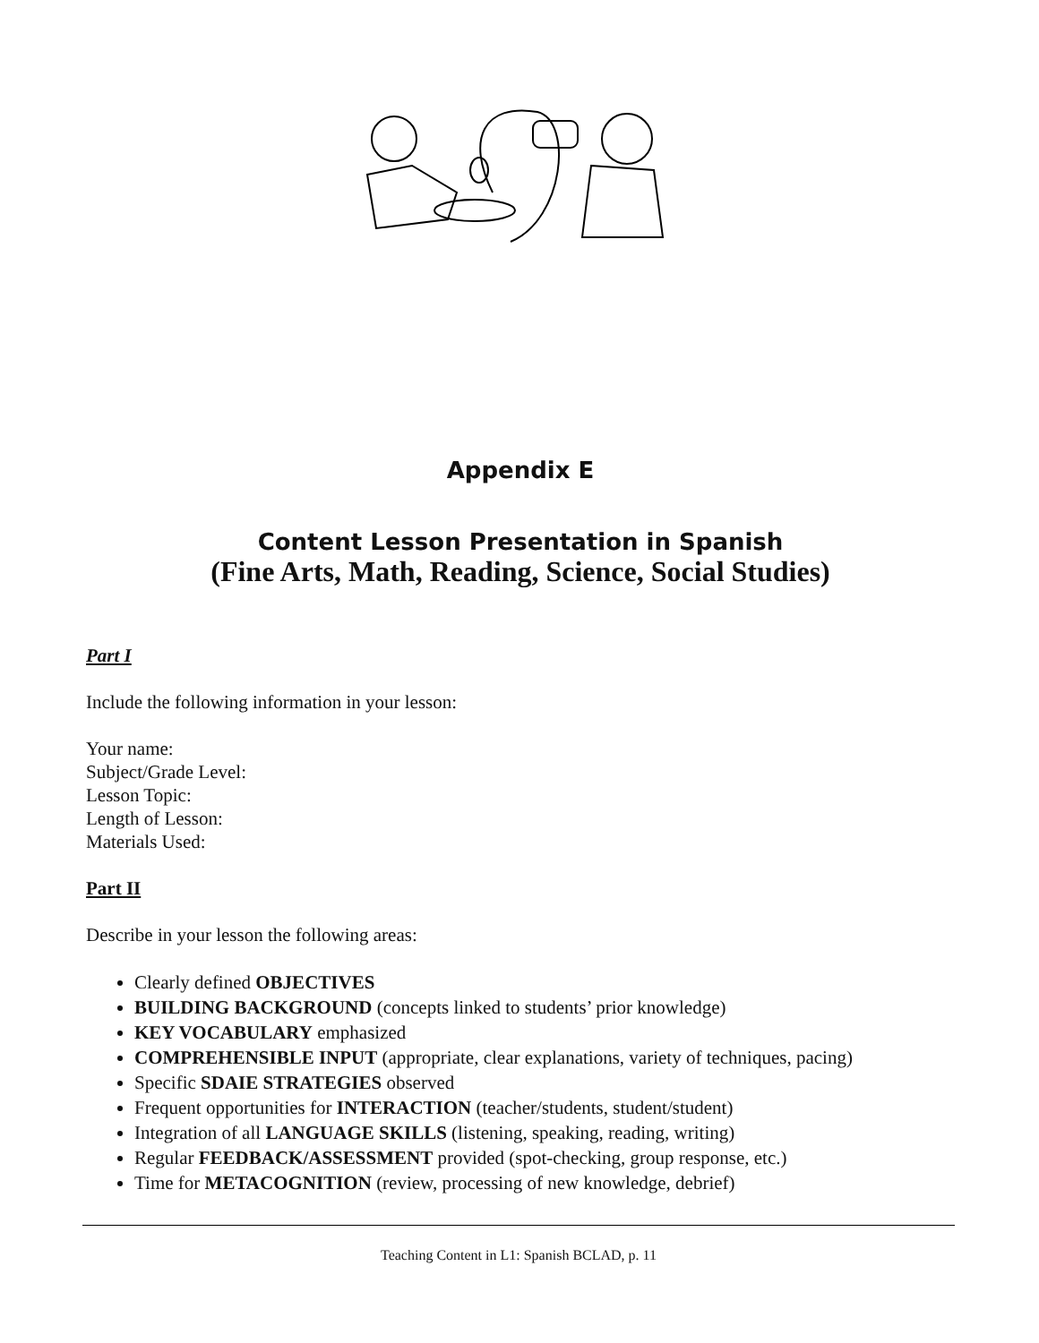Appendix E
Content Lesson Presentation in Spanish
(Fine Arts, Math, Reading, Science, Social Studies)
Part I
Include the following information in your lesson:
Your name:
Subject/Grade Level:
Lesson Topic:
Length of Lesson:
Materials Used:
Part II
Describe in your lesson the following areas:
Clearly defined OBJECTIVES
BUILDING BACKGROUND (concepts linked to students’ prior knowledge)
KEY VOCABULARY emphasized
COMPREHENSIBLE INPUT (appropriate, clear explanations, variety of techniques, pacing)
Specific SDAIE STRATEGIES observed
Frequent opportunities for INTERACTION (teacher/students, student/student)
Integration of all LANGUAGE SKILLS (listening, speaking, reading, writing)
Regular FEEDBACK/ASSESSMENT provided (spot-checking, group response, etc.)
Time for METACOGNITION (review, processing of new knowledge, debrief)
Teaching Content in L1: Spanish BCLAD, p. 11